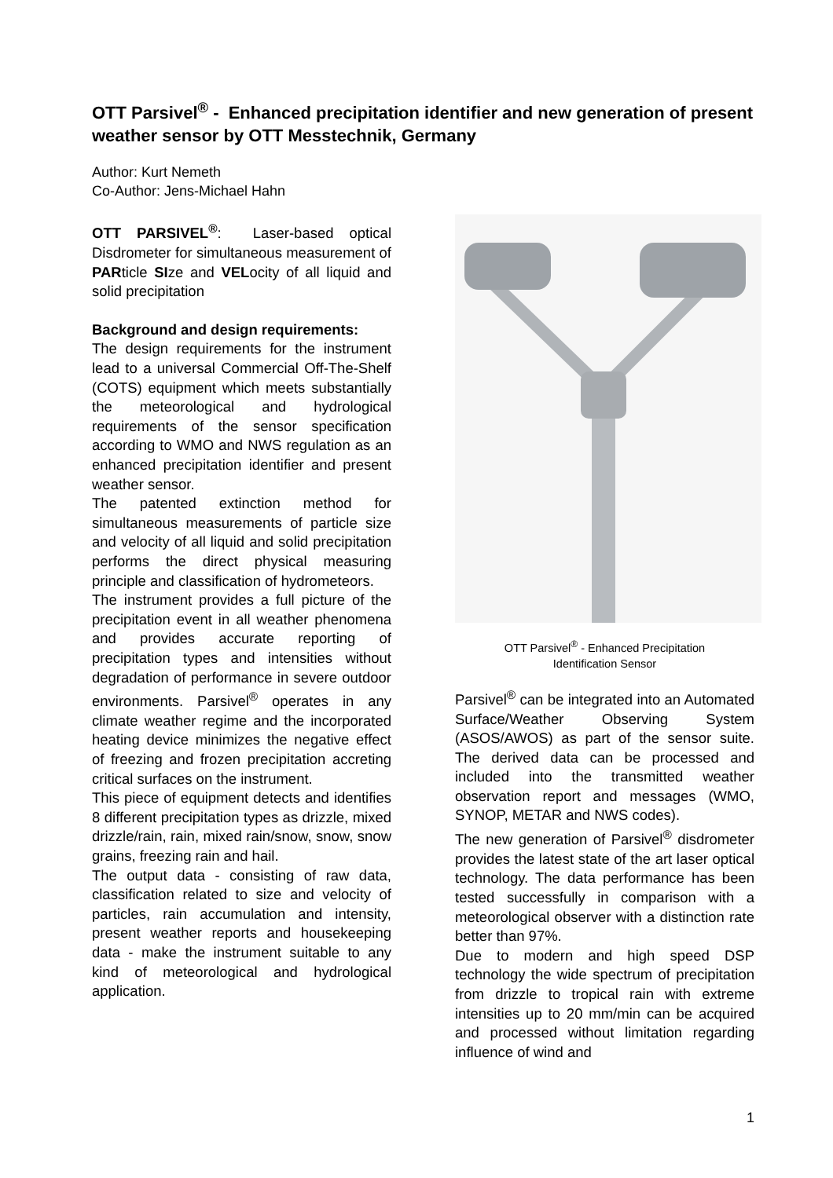OTT Parsivel<sup>®</sup> - Enhanced precipitation identifier and new generation of present weather sensor by OTT Messtechnik, Germany
Author: Kurt Nemeth
Co-Author: Jens-Michael Hahn
OTT PARSIVEL<sup>®</sup>: Laser-based optical Disdrometer for simultaneous measurement of PARticle SIze and VELocity of all liquid and solid precipitation
Background and design requirements:
The design requirements for the instrument lead to a universal Commercial Off-The-Shelf (COTS) equipment which meets substantially the meteorological and hydrological requirements of the sensor specification according to WMO and NWS regulation as an enhanced precipitation identifier and present weather sensor.
The patented extinction method for simultaneous measurements of particle size and velocity of all liquid and solid precipitation performs the direct physical measuring principle and classification of hydrometeors.
The instrument provides a full picture of the precipitation event in all weather phenomena and provides accurate reporting of precipitation types and intensities without degradation of performance in severe outdoor environments. Parsivel<sup>®</sup> operates in any climate weather regime and the incorporated heating device minimizes the negative effect of freezing and frozen precipitation accreting critical surfaces on the instrument.
This piece of equipment detects and identifies 8 different precipitation types as drizzle, mixed drizzle/rain, rain, mixed rain/snow, snow, snow grains, freezing rain and hail.
The output data - consisting of raw data, classification related to size and velocity of particles, rain accumulation and intensity, present weather reports and housekeeping data - make the instrument suitable to any kind of meteorological and hydrological application.
OTT Parsivel<sup>®</sup> - Enhanced Precipitation
Identification Sensor
Parsivel<sup>®</sup> can be integrated into an Automated Surface/Weather Observing System (ASOS/AWOS) as part of the sensor suite. The derived data can be processed and included into the transmitted weather observation report and messages (WMO, SYNOP, METAR and NWS codes).
The new generation of Parsivel<sup>®</sup> disdrometer provides the latest state of the art laser optical technology. The data performance has been tested successfully in comparison with a meteorological observer with a distinction rate better than 97%.
Due to modern and high speed DSP technology the wide spectrum of precipitation from drizzle to tropical rain with extreme intensities up to 20 mm/min can be acquired and processed without limitation regarding influence of wind and
1